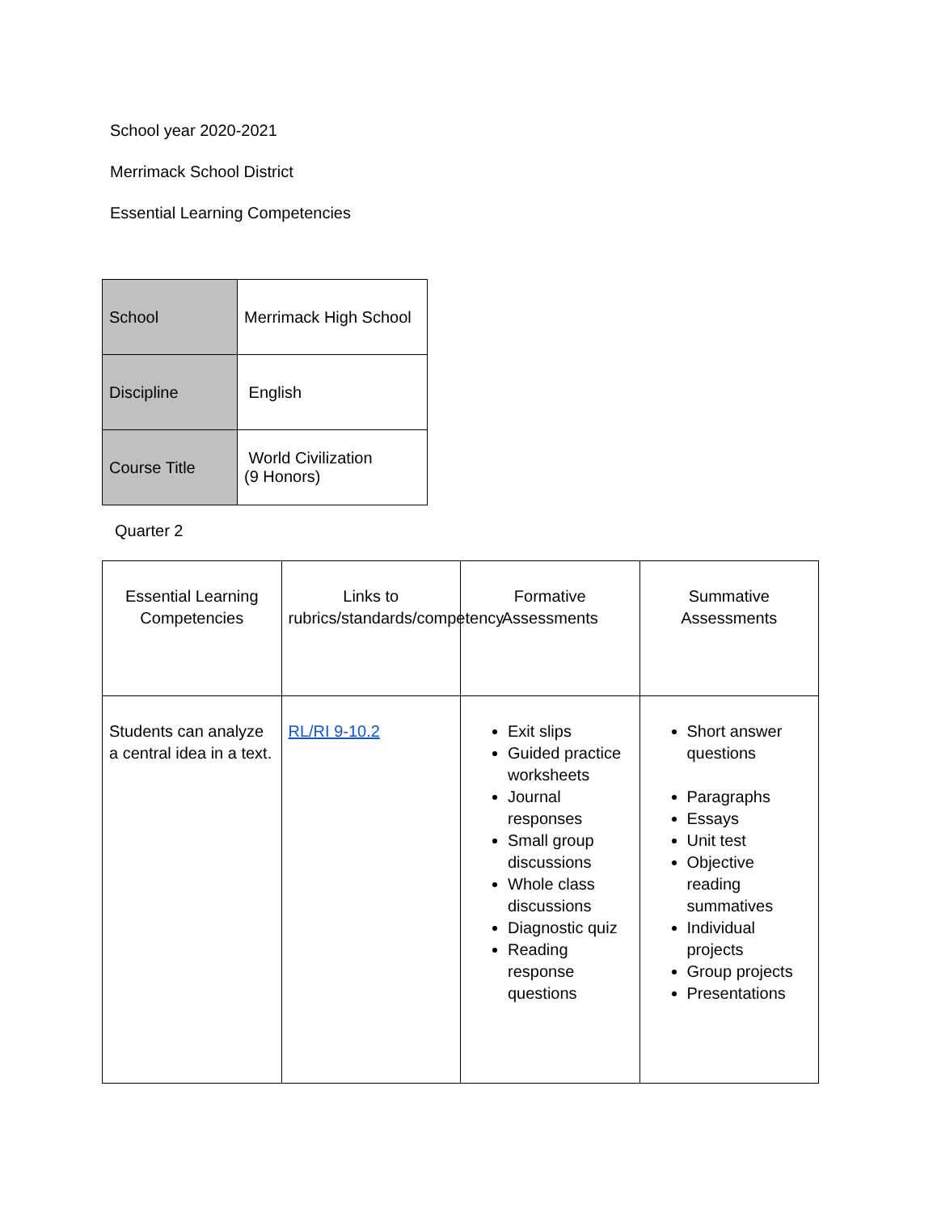School year 2020-2021
Merrimack School District
Essential Learning Competencies
| School | Merrimack High School |
| Discipline | English |
| Course Title | World Civilization (9 Honors) |
Quarter 2
| Essential Learning Competencies | Links to rubrics/standards/competency | Formative Assessments | Summative Assessments |
| Students can analyze a central idea in a text. | RL/RI 9-10.2 | Exit slips Guided practice worksheets Journal responses Small group discussions Whole class discussions Diagnostic quiz Reading response questions | Short answer questions Paragraphs Essays Unit test Objective reading summatives Individual projects Group projects Presentations |